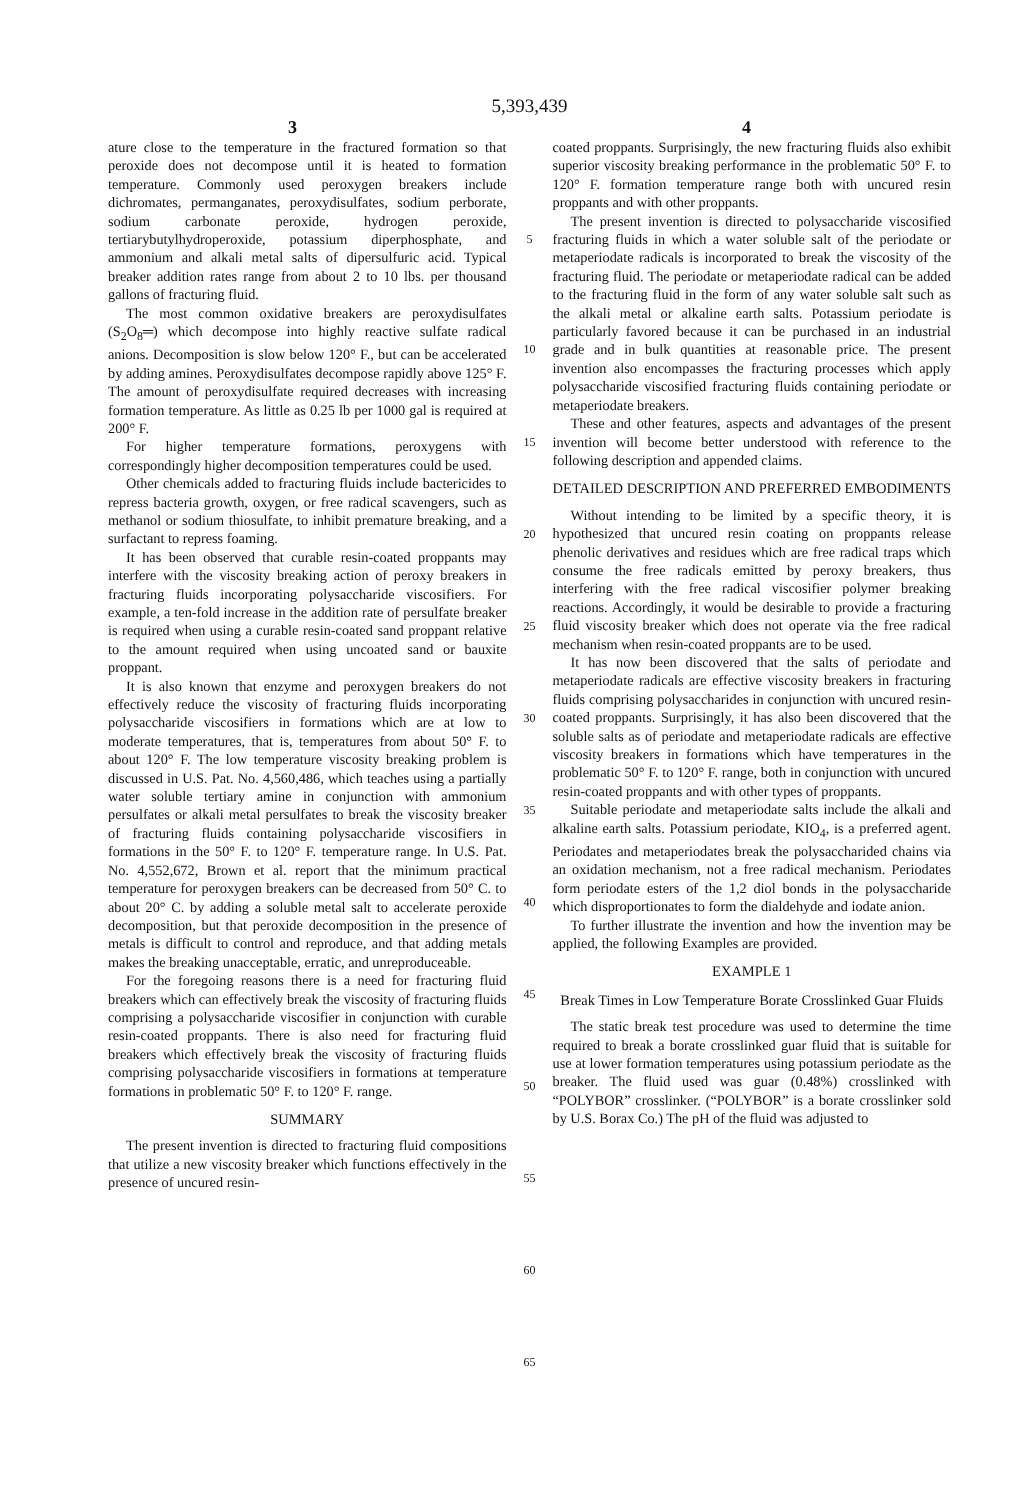5,393,439
3 4
ature close to the temperature in the fractured formation so that peroxide does not decompose until it is heated to formation temperature. Commonly used peroxygen breakers include dichromates, permanganates, peroxydisulfates, sodium perborate, sodium carbonate peroxide, hydrogen peroxide, tertiarybutylhydroperoxide, potassium diperphosphate, and ammonium and alkali metal salts of dipersulfuric acid. Typical breaker addition rates range from about 2 to 10 lbs. per thousand gallons of fracturing fluid.
The most common oxidative breakers are peroxydisulfates (S<sub>2</sub>O<sub>8</sub>═) which decompose into highly reactive sulfate radical anions. Decomposition is slow below 120° F., but can be accelerated by adding amines. Peroxydisulfates decompose rapidly above 125° F. The amount of peroxydisulfate required decreases with increasing formation temperature. As little as 0.25 lb per 1000 gal is required at 200° F.
For higher temperature formations, peroxygens with correspondingly higher decomposition temperatures could be used.
Other chemicals added to fracturing fluids include bactericides to repress bacteria growth, oxygen, or free radical scavengers, such as methanol or sodium thiosulfate, to inhibit premature breaking, and a surfactant to repress foaming.
It has been observed that curable resin-coated proppants may interfere with the viscosity breaking action of peroxy breakers in fracturing fluids incorporating polysaccharide viscosifiers. For example, a ten-fold increase in the addition rate of persulfate breaker is required when using a curable resin-coated sand proppant relative to the amount required when using uncoated sand or bauxite proppant.
It is also known that enzyme and peroxygen breakers do not effectively reduce the viscosity of fracturing fluids incorporating polysaccharide viscosifiers in formations which are at low to moderate temperatures, that is, temperatures from about 50° F. to about 120° F. The low temperature viscosity breaking problem is discussed in U.S. Pat. No. 4,560,486, which teaches using a partially water soluble tertiary amine in conjunction with ammonium persulfates or alkali metal persulfates to break the viscosity breaker of fracturing fluids containing polysaccharide viscosifiers in formations in the 50° F. to 120° F. temperature range. In U.S. Pat. No. 4,552,672, Brown et al. report that the minimum practical temperature for peroxygen breakers can be decreased from 50° C. to about 20° C. by adding a soluble metal salt to accelerate peroxide decomposition, but that peroxide decomposition in the presence of metals is difficult to control and reproduce, and that adding metals makes the breaking unacceptable, erratic, and unreproduceable.
For the foregoing reasons there is a need for fracturing fluid breakers which can effectively break the viscosity of fracturing fluids comprising a polysaccharide viscosifier in conjunction with curable resin-coated proppants. There is also need for fracturing fluid breakers which effectively break the viscosity of fracturing fluids comprising polysaccharide viscosifiers in formations at temperature formations in problematic 50° F. to 120° F. range.
SUMMARY
The present invention is directed to fracturing fluid compositions that utilize a new viscosity breaker which functions effectively in the presence of uncured resin-
5
10
15
20
25
30
35
40
45
50
55
60
65
coated proppants. Surprisingly, the new fracturing fluids also exhibit superior viscosity breaking performance in the problematic 50° F. to 120° F. formation temperature range both with uncured resin proppants and with other proppants.
The present invention is directed to polysaccharide viscosified fracturing fluids in which a water soluble salt of the periodate or metaperiodate radicals is incorporated to break the viscosity of the fracturing fluid. The periodate or metaperiodate radical can be added to the fracturing fluid in the form of any water soluble salt such as the alkali metal or alkaline earth salts. Potassium periodate is particularly favored because it can be purchased in an industrial grade and in bulk quantities at reasonable price. The present invention also encompasses the fracturing processes which apply polysaccharide viscosified fracturing fluids containing periodate or metaperiodate breakers.
These and other features, aspects and advantages of the present invention will become better understood with reference to the following description and appended claims.
DETAILED DESCRIPTION AND PREFERRED EMBODIMENTS
Without intending to be limited by a specific theory, it is hypothesized that uncured resin coating on proppants release phenolic derivatives and residues which are free radical traps which consume the free radicals emitted by peroxy breakers, thus interfering with the free radical viscosifier polymer breaking reactions. Accordingly, it would be desirable to provide a fracturing fluid viscosity breaker which does not operate via the free radical mechanism when resin-coated proppants are to be used.
It has now been discovered that the salts of periodate and metaperiodate radicals are effective viscosity breakers in fracturing fluids comprising polysaccharides in conjunction with uncured resin-coated proppants. Surprisingly, it has also been discovered that the soluble salts as of periodate and metaperiodate radicals are effective viscosity breakers in formations which have temperatures in the problematic 50° F. to 120° F. range, both in conjunction with uncured resin-coated proppants and with other types of proppants.
Suitable periodate and metaperiodate salts include the alkali and alkaline earth salts. Potassium periodate, KIO<sub>4</sub>, is a preferred agent. Periodates and metaperiodates break the polysaccharided chains via an oxidation mechanism, not a free radical mechanism. Periodates form periodate esters of the 1,2 diol bonds in the polysaccharide which disproportionates to form the dialdehyde and iodate anion.
To further illustrate the invention and how the invention may be applied, the following Examples are provided.
EXAMPLE 1
Break Times in Low Temperature Borate Crosslinked Guar Fluids
The static break test procedure was used to determine the time required to break a borate crosslinked guar fluid that is suitable for use at lower formation temperatures using potassium periodate as the breaker. The fluid used was guar (0.48%) crosslinked with “POLYBOR” crosslinker. (“POLYBOR” is a borate crosslinker sold by U.S. Borax Co.) The pH of the fluid was adjusted to